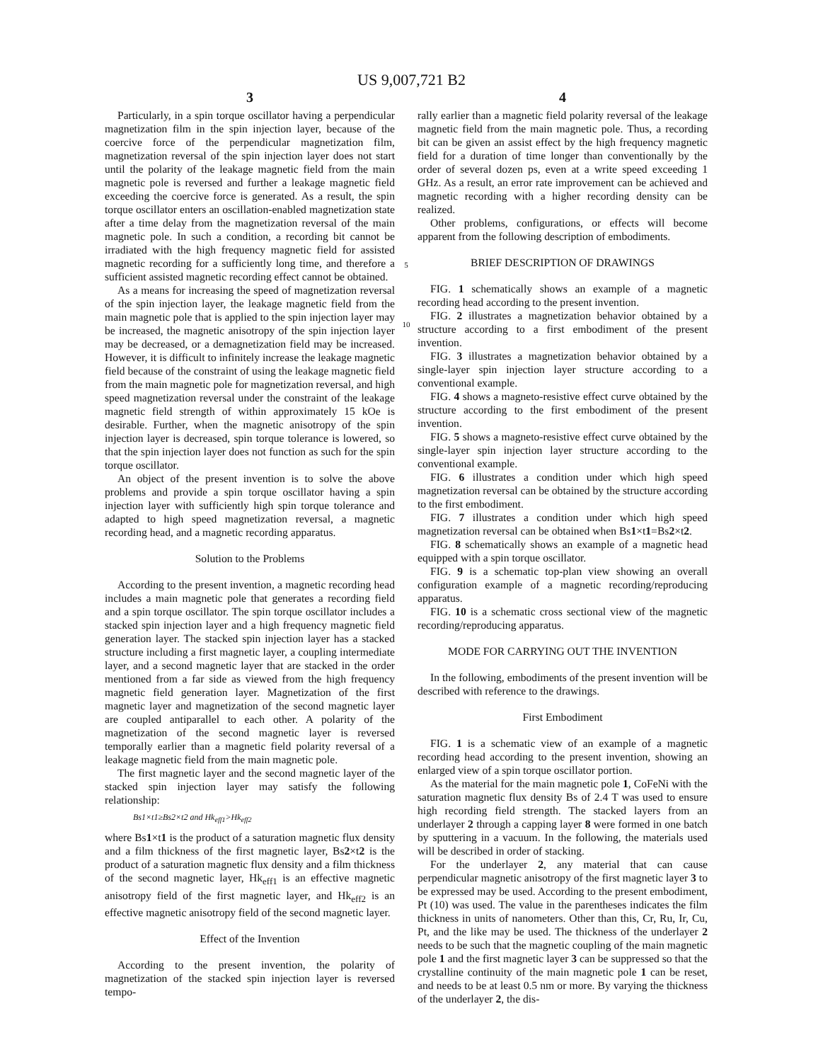US 9,007,721 B2
3
Particularly, in a spin torque oscillator having a perpendicular magnetization film in the spin injection layer, because of the coercive force of the perpendicular magnetization film, magnetization reversal of the spin injection layer does not start until the polarity of the leakage magnetic field from the main magnetic pole is reversed and further a leakage magnetic field exceeding the coercive force is generated. As a result, the spin torque oscillator enters an oscillation-enabled magnetization state after a time delay from the magnetization reversal of the main magnetic pole. In such a condition, a recording bit cannot be irradiated with the high frequency magnetic field for assisted magnetic recording for a sufficiently long time, and therefore a sufficient assisted magnetic recording effect cannot be obtained.
As a means for increasing the speed of magnetization reversal of the spin injection layer, the leakage magnetic field from the main magnetic pole that is applied to the spin injection layer may be increased, the magnetic anisotropy of the spin injection layer may be decreased, or a demagnetization field may be increased. However, it is difficult to infinitely increase the leakage magnetic field because of the constraint of using the leakage magnetic field from the main magnetic pole for magnetization reversal, and high speed magnetization reversal under the constraint of the leakage magnetic field strength of within approximately 15 kOe is desirable. Further, when the magnetic anisotropy of the spin injection layer is decreased, spin torque tolerance is lowered, so that the spin injection layer does not function as such for the spin torque oscillator.
An object of the present invention is to solve the above problems and provide a spin torque oscillator having a spin injection layer with sufficiently high spin torque tolerance and adapted to high speed magnetization reversal, a magnetic recording head, and a magnetic recording apparatus.
Solution to the Problems
According to the present invention, a magnetic recording head includes a main magnetic pole that generates a recording field and a spin torque oscillator. The spin torque oscillator includes a stacked spin injection layer and a high frequency magnetic field generation layer. The stacked spin injection layer has a stacked structure including a first magnetic layer, a coupling intermediate layer, and a second magnetic layer that are stacked in the order mentioned from a far side as viewed from the high frequency magnetic field generation layer. Magnetization of the first magnetic layer and magnetization of the second magnetic layer are coupled antiparallel to each other. A polarity of the magnetization of the second magnetic layer is reversed temporally earlier than a magnetic field polarity reversal of a leakage magnetic field from the main magnetic pole.
The first magnetic layer and the second magnetic layer of the stacked spin injection layer may satisfy the following relationship:
Bs1×t1≥Bs2×t2 and Hk<sub>eff1</sub>>Hk<sub>eff2</sub>
where Bs1×t1 is the product of a saturation magnetic flux density and a film thickness of the first magnetic layer, Bs2×t2 is the product of a saturation magnetic flux density and a film thickness of the second magnetic layer, Hk<sub>eff1</sub> is an effective magnetic anisotropy field of the first magnetic layer, and Hk<sub>eff2</sub> is an effective magnetic anisotropy field of the second magnetic layer.
Effect of the Invention
According to the present invention, the polarity of magnetization of the stacked spin injection layer is reversed tempo-
5
10
4
rally earlier than a magnetic field polarity reversal of the leakage magnetic field from the main magnetic pole. Thus, a recording bit can be given an assist effect by the high frequency magnetic field for a duration of time longer than conventionally by the order of several dozen ps, even at a write speed exceeding 1 GHz. As a result, an error rate improvement can be achieved and magnetic recording with a higher recording density can be realized.
Other problems, configurations, or effects will become apparent from the following description of embodiments.
BRIEF DESCRIPTION OF DRAWINGS
FIG. 1 schematically shows an example of a magnetic recording head according to the present invention.
FIG. 2 illustrates a magnetization behavior obtained by a structure according to a first embodiment of the present invention.
FIG. 3 illustrates a magnetization behavior obtained by a single-layer spin injection layer structure according to a conventional example.
FIG. 4 shows a magneto-resistive effect curve obtained by the structure according to the first embodiment of the present invention.
FIG. 5 shows a magneto-resistive effect curve obtained by the single-layer spin injection layer structure according to the conventional example.
FIG. 6 illustrates a condition under which high speed magnetization reversal can be obtained by the structure according to the first embodiment.
FIG. 7 illustrates a condition under which high speed magnetization reversal can be obtained when Bs1×t1=Bs2×t2.
FIG. 8 schematically shows an example of a magnetic head equipped with a spin torque oscillator.
FIG. 9 is a schematic top-plan view showing an overall configuration example of a magnetic recording/reproducing apparatus.
FIG. 10 is a schematic cross sectional view of the magnetic recording/reproducing apparatus.
MODE FOR CARRYING OUT THE INVENTION
In the following, embodiments of the present invention will be described with reference to the drawings.
First Embodiment
FIG. 1 is a schematic view of an example of a magnetic recording head according to the present invention, showing an enlarged view of a spin torque oscillator portion.
As the material for the main magnetic pole 1, CoFeNi with the saturation magnetic flux density Bs of 2.4 T was used to ensure high recording field strength. The stacked layers from an underlayer 2 through a capping layer 8 were formed in one batch by sputtering in a vacuum. In the following, the materials used will be described in order of stacking.
For the underlayer 2, any material that can cause perpendicular magnetic anisotropy of the first magnetic layer 3 to be expressed may be used. According to the present embodiment, Pt (10) was used. The value in the parentheses indicates the film thickness in units of nanometers. Other than this, Cr, Ru, Ir, Cu, Pt, and the like may be used. The thickness of the underlayer 2 needs to be such that the magnetic coupling of the main magnetic pole 1 and the first magnetic layer 3 can be suppressed so that the crystalline continuity of the main magnetic pole 1 can be reset, and needs to be at least 0.5 nm or more. By varying the thickness of the underlayer 2, the dis-